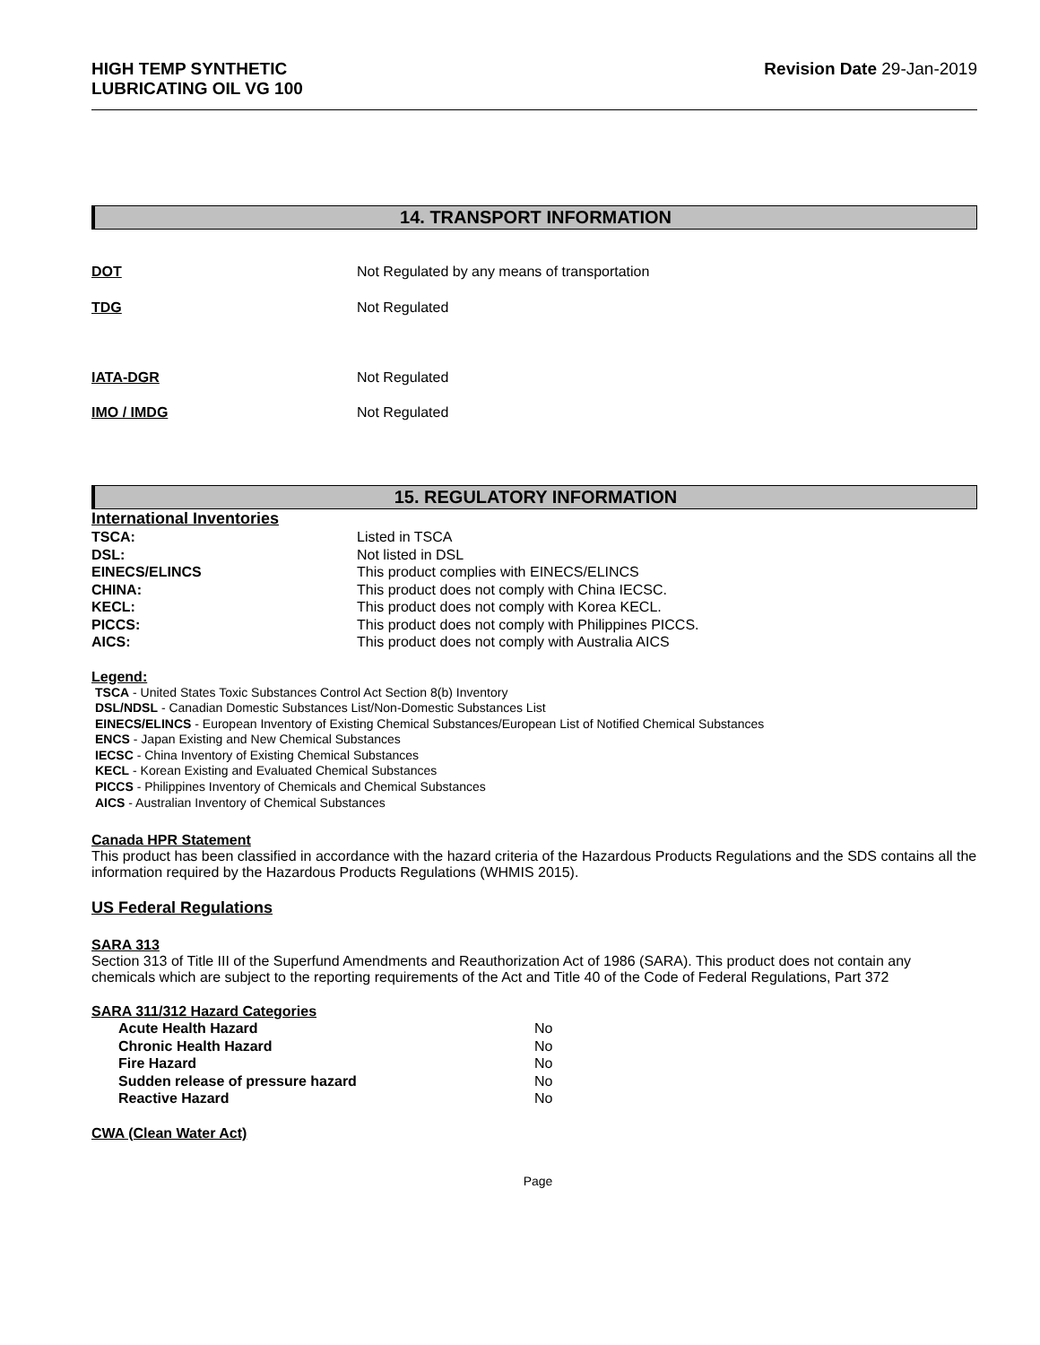HIGH TEMP SYNTHETIC
LUBRICATING OIL VG 100
Revision Date 29-Jan-2019
14. TRANSPORT INFORMATION
| DOT | Not Regulated by any means of transportation |
| TDG | Not Regulated |
| IATA-DGR | Not Regulated |
| IMO / IMDG | Not Regulated |
15. REGULATORY INFORMATION
International Inventories
| TSCA: | Listed in TSCA |
| DSL: | Not listed in DSL |
| EINECS/ELINCS | This product complies with EINECS/ELINCS |
| CHINA: | This product does not comply with China IECSC. |
| KECL: | This product does not comply with Korea KECL. |
| PICCS: | This product does not comply with Philippines PICCS. |
| AICS: | This product does not comply with Australia AICS |
Legend:
TSCA - United States Toxic Substances Control Act Section 8(b) Inventory
DSL/NDSL - Canadian Domestic Substances List/Non-Domestic Substances List
EINECS/ELINCS - European Inventory of Existing Chemical Substances/European List of Notified Chemical Substances
ENCS - Japan Existing and New Chemical Substances
IECSC - China Inventory of Existing Chemical Substances
KECL - Korean Existing and Evaluated Chemical Substances
PICCS - Philippines Inventory of Chemicals and Chemical Substances
AICS - Australian Inventory of Chemical Substances
Canada HPR Statement
This product has been classified in accordance with the hazard criteria of the Hazardous Products Regulations and the SDS contains all the information required by the Hazardous Products Regulations (WHMIS 2015).
US Federal Regulations
SARA 313
Section 313 of Title III of the Superfund Amendments and Reauthorization Act of 1986 (SARA). This product does not contain any chemicals which are subject to the reporting requirements of the Act and Title 40 of the Code of Federal Regulations, Part 372
SARA 311/312 Hazard Categories
| Acute Health Hazard | No |
| Chronic Health Hazard | No |
| Fire Hazard | No |
| Sudden release of pressure hazard | No |
| Reactive Hazard | No |
CWA (Clean Water Act)
Page